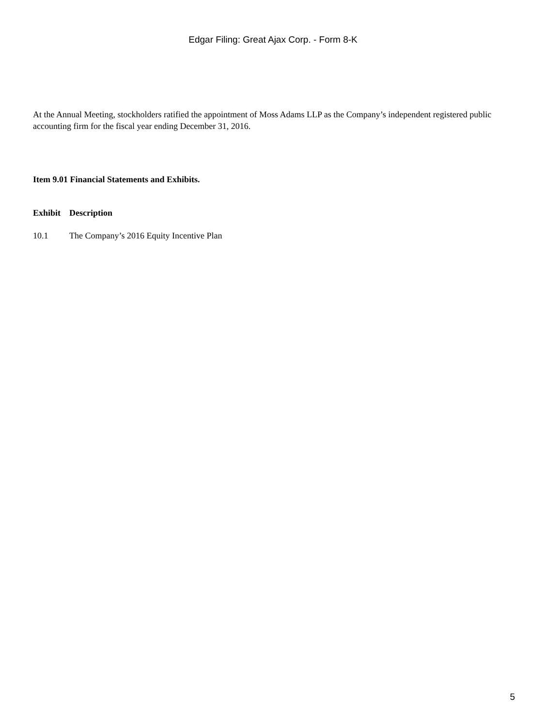Edgar Filing: Great Ajax Corp. - Form 8-K
At the Annual Meeting, stockholders ratified the appointment of Moss Adams LLP as the Company’s independent registered public accounting firm for the fiscal year ending December 31, 2016.
Item 9.01 Financial Statements and Exhibits.
| Exhibit | Description |
| --- | --- |
| 10.1 | The Company’s 2016 Equity Incentive Plan |
5